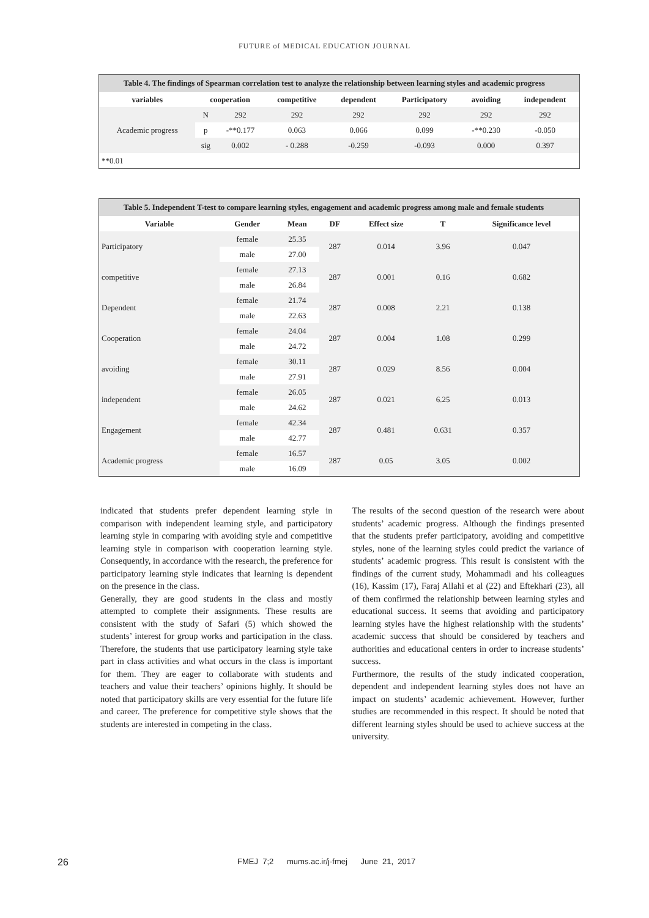FUTURE of MEDICAL EDUCATION JOURNAL
Table 4. The findings of Spearman correlation test to analyze the relationship between learning styles and academic progress
| variables | cooperation | | competitive | dependent | Participatory | avoiding | independent |
| --- | --- | --- | --- | --- | --- | --- | --- |
| Academic progress | N | 292 | 292 | 292 | 292 | 292 | 292 |
| | p | -**0.177 | 0.063 | 0.066 | 0.099 | -**0.230 | -0.050 |
| | sig | 0.002 | - 0.288 | -0.259 | -0.093 | 0.000 | 0.397 |
| **0.01 | | | | | | | |
Table 5. Independent T-test to compare learning styles, engagement and academic progress among male and female students
| Variable | Gender | Mean | DF | Effect size | T | Significance level |
| --- | --- | --- | --- | --- | --- | --- |
| Participatory | female | 25.35 | 287 | 0.014 | 3.96 | 0.047 |
| | male | 27.00 | | | | |
| competitive | female | 27.13 | 287 | 0.001 | 0.16 | 0.682 |
| | male | 26.84 | | | | |
| Dependent | female | 21.74 | 287 | 0.008 | 2.21 | 0.138 |
| | male | 22.63 | | | | |
| Cooperation | female | 24.04 | 287 | 0.004 | 1.08 | 0.299 |
| | male | 24.72 | | | | |
| avoiding | female | 30.11 | 287 | 0.029 | 8.56 | 0.004 |
| | male | 27.91 | | | | |
| independent | female | 26.05 | 287 | 0.021 | 6.25 | 0.013 |
| | male | 24.62 | | | | |
| Engagement | female | 42.34 | 287 | 0.481 | 0.631 | 0.357 |
| | male | 42.77 | | | | |
| Academic progress | female | 16.57 | 287 | 0.05 | 3.05 | 0.002 |
| | male | 16.09 | | | | |
indicated that students prefer dependent learning style in comparison with independent learning style, and participatory learning style in comparing with avoiding style and competitive learning style in comparison with cooperation learning style. Consequently, in accordance with the research, the preference for participatory learning style indicates that learning is dependent on the presence in the class.
Generally, they are good students in the class and mostly attempted to complete their assignments. These results are consistent with the study of Safari (5) which showed the students’ interest for group works and participation in the class. Therefore, the students that use participatory learning style take part in class activities and what occurs in the class is important for them. They are eager to collaborate with students and teachers and value their teachers’ opinions highly. It should be noted that participatory skills are very essential for the future life and career. The preference for competitive style shows that the students are interested in competing in the class.
The results of the second question of the research were about students’ academic progress. Although the findings presented that the students prefer participatory, avoiding and competitive styles, none of the learning styles could predict the variance of students’ academic progress. This result is consistent with the findings of the current study, Mohammadi and his colleagues (16), Kassim (17), Faraj Allahi et al (22) and Eftekhari (23), all of them confirmed the relationship between learning styles and educational success. It seems that avoiding and participatory learning styles have the highest relationship with the students’ academic success that should be considered by teachers and authorities and educational centers in order to increase students’ success.
Furthermore, the results of the study indicated cooperation, dependent and independent learning styles does not have an impact on students’ academic achievement. However, further studies are recommended in this respect. It should be noted that different learning styles should be used to achieve success at the university.
26 FMEJ 7;2 mums.ac.ir/j-fmej June 21, 2017